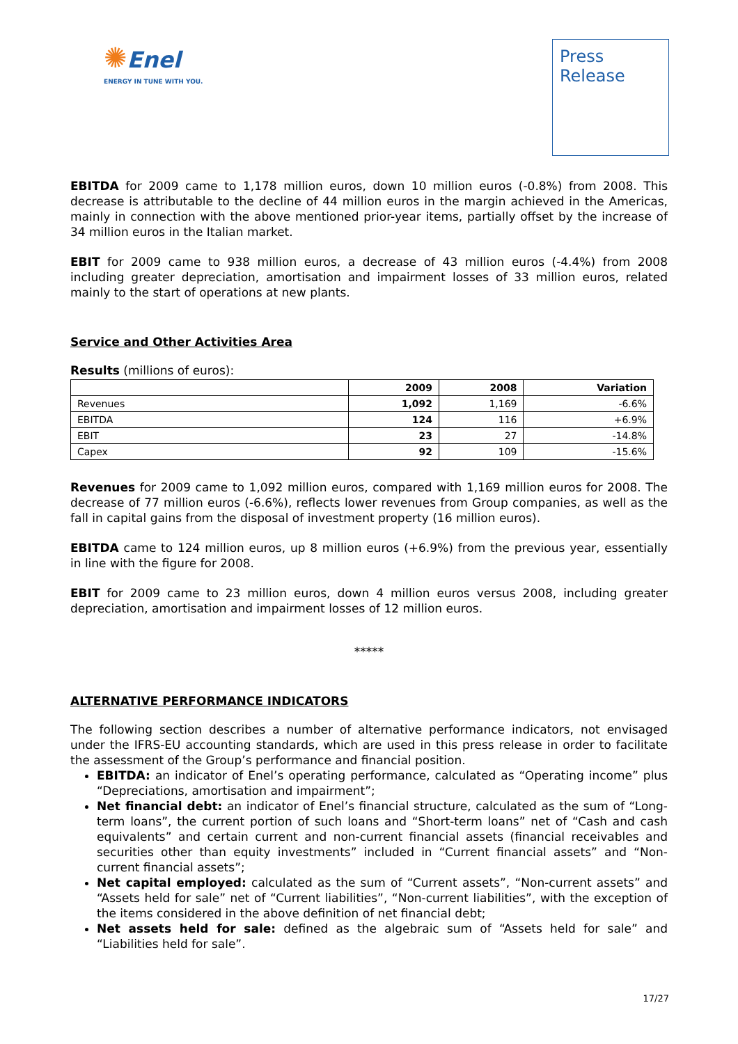✺Enel
ENERGY IN TUNE WITH YOU.
Press
Release
EBITDA for 2009 came to 1,178 million euros, down 10 million euros (-0.8%) from 2008. This decrease is attributable to the decline of 44 million euros in the margin achieved in the Americas, mainly in connection with the above mentioned prior-year items, partially offset by the increase of 34 million euros in the Italian market.
EBIT for 2009 came to 938 million euros, a decrease of 43 million euros (-4.4%) from 2008 including greater depreciation, amortisation and impairment losses of 33 million euros, related mainly to the start of operations at new plants.
Service and Other Activities Area
Results (millions of euros):
| | 2009 | 2008 | Variation |
| --- | --- | --- | --- |
| Revenues | 1,092 | 1,169 | -6.6% |
| EBITDA | 124 | 116 | +6.9% |
| EBIT | 23 | 27 | -14.8% |
| Capex | 92 | 109 | -15.6% |
Revenues for 2009 came to 1,092 million euros, compared with 1,169 million euros for 2008. The decrease of 77 million euros (-6.6%), reflects lower revenues from Group companies, as well as the fall in capital gains from the disposal of investment property (16 million euros).
EBITDA came to 124 million euros, up 8 million euros (+6.9%) from the previous year, essentially in line with the figure for 2008.
EBIT for 2009 came to 23 million euros, down 4 million euros versus 2008, including greater depreciation, amortisation and impairment losses of 12 million euros.
*****
ALTERNATIVE PERFORMANCE INDICATORS
The following section describes a number of alternative performance indicators, not envisaged under the IFRS-EU accounting standards, which are used in this press release in order to facilitate the assessment of the Group’s performance and financial position.
EBITDA: an indicator of Enel’s operating performance, calculated as “Operating income” plus “Depreciations, amortisation and impairment”;
Net financial debt: an indicator of Enel’s financial structure, calculated as the sum of “Long-term loans”, the current portion of such loans and “Short-term loans” net of “Cash and cash equivalents” and certain current and non-current financial assets (financial receivables and securities other than equity investments” included in “Current financial assets” and “Non-current financial assets”;
Net capital employed: calculated as the sum of “Current assets”, “Non-current assets” and “Assets held for sale” net of “Current liabilities”, “Non-current liabilities”, with the exception of the items considered in the above definition of net financial debt;
Net assets held for sale: defined as the algebraic sum of “Assets held for sale” and “Liabilities held for sale”.
17/27